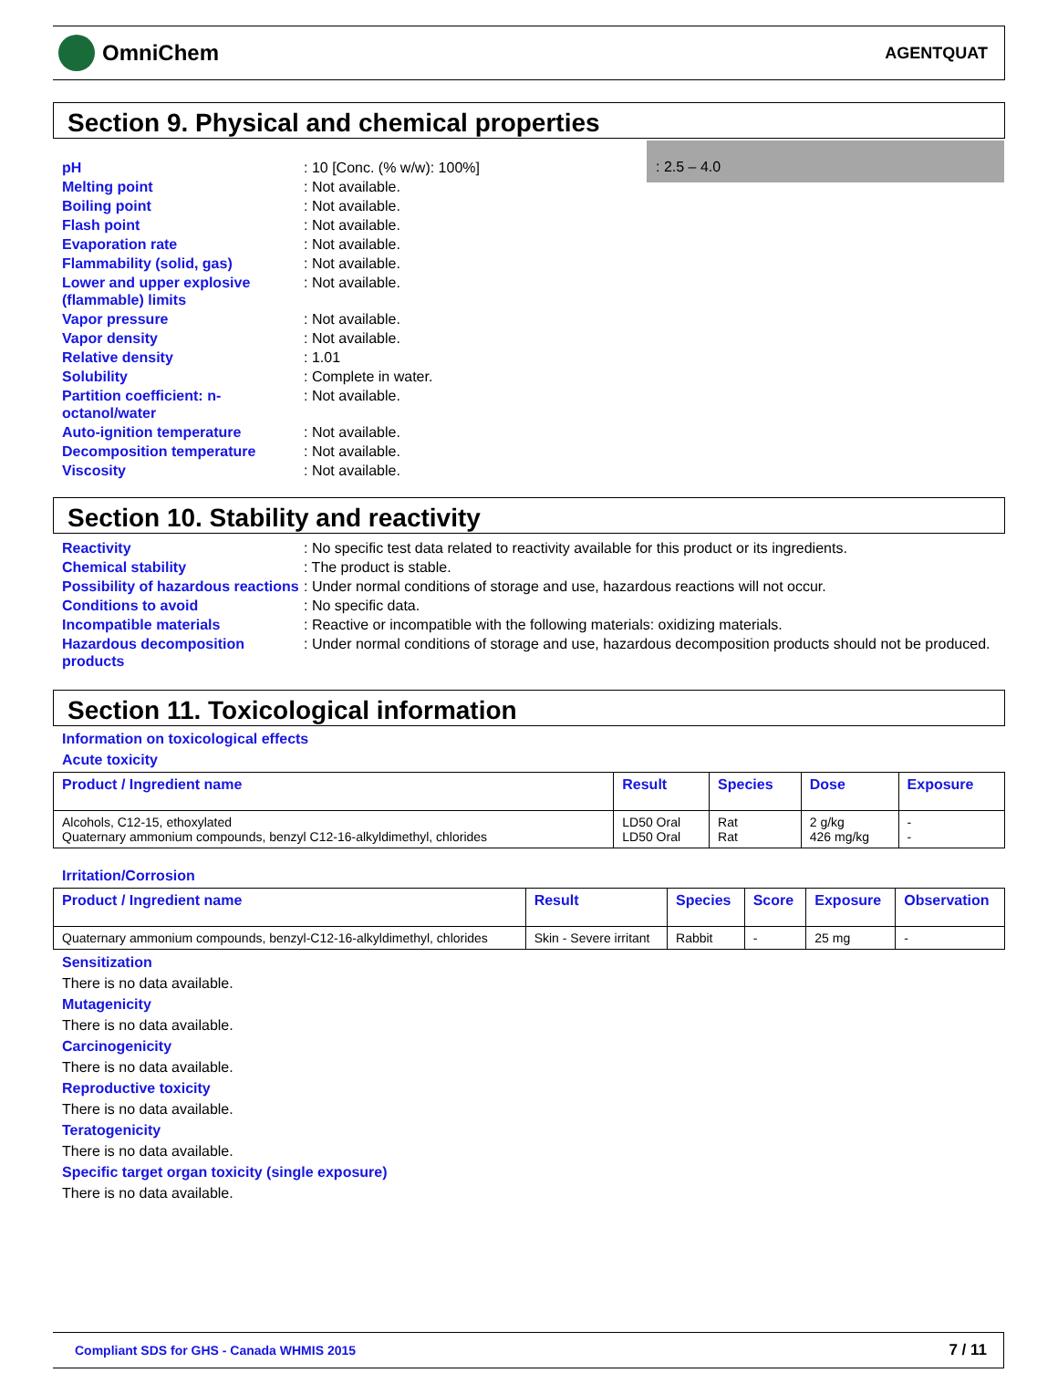OmniChem
AGENTQUAT
Section 9. Physical and chemical properties
: 2.5 – 4.0
pH: 10 [Conc. (% w/w): 100%]
Melting point: Not available.
Boiling point: Not available.
Flash point: Not available.
Evaporation rate: Not available.
Flammability (solid, gas): Not available.
Lower and upper explosive (flammable) limits: Not available.
Vapor pressure: Not available.
Vapor density: Not available.
Relative density: 1.01
Solubility: Complete in water.
Partition coefficient: n-octanol/water: Not available.
Auto-ignition temperature: Not available.
Decomposition temperature: Not available.
Viscosity: Not available.
Section 10. Stability and reactivity
Reactivity: No specific test data related to reactivity available for this product or its ingredients.
Chemical stability: The product is stable.
Possibility of hazardous reactions: Under normal conditions of storage and use, hazardous reactions will not occur.
Conditions to avoid: No specific data.
Incompatible materials: Reactive or incompatible with the following materials: oxidizing materials.
Hazardous decomposition products: Under normal conditions of storage and use, hazardous decomposition products should not be produced.
Section 11. Toxicological information
Information on toxicological effects
Acute toxicity
| Product / Ingredient name | Result | Species | Dose | Exposure |
| --- | --- | --- | --- | --- |
| Alcohols, C12-15, ethoxylated Quaternary ammonium compounds, benzyl C12-16-alkyldimethyl, chlorides | LD50 Oral LD50 Oral | Rat Rat | 2 g/kg 426 mg/kg | - - |
Irritation/Corrosion
| Product / Ingredient name | Result | Species | Score | Exposure | Observation |
| --- | --- | --- | --- | --- | --- |
| Quaternary ammonium compounds, benzyl-C12-16-alkyldimethyl, chlorides | Skin - Severe irritant | Rabbit | - | 25 mg | - |
Sensitization
There is no data available.
Mutagenicity
There is no data available.
Carcinogenicity
There is no data available.
Reproductive toxicity
There is no data available.
Teratogenicity
There is no data available.
Specific target organ toxicity (single exposure)
There is no data available.
Compliant SDS for GHS - Canada WHMIS 2015 7 / 11